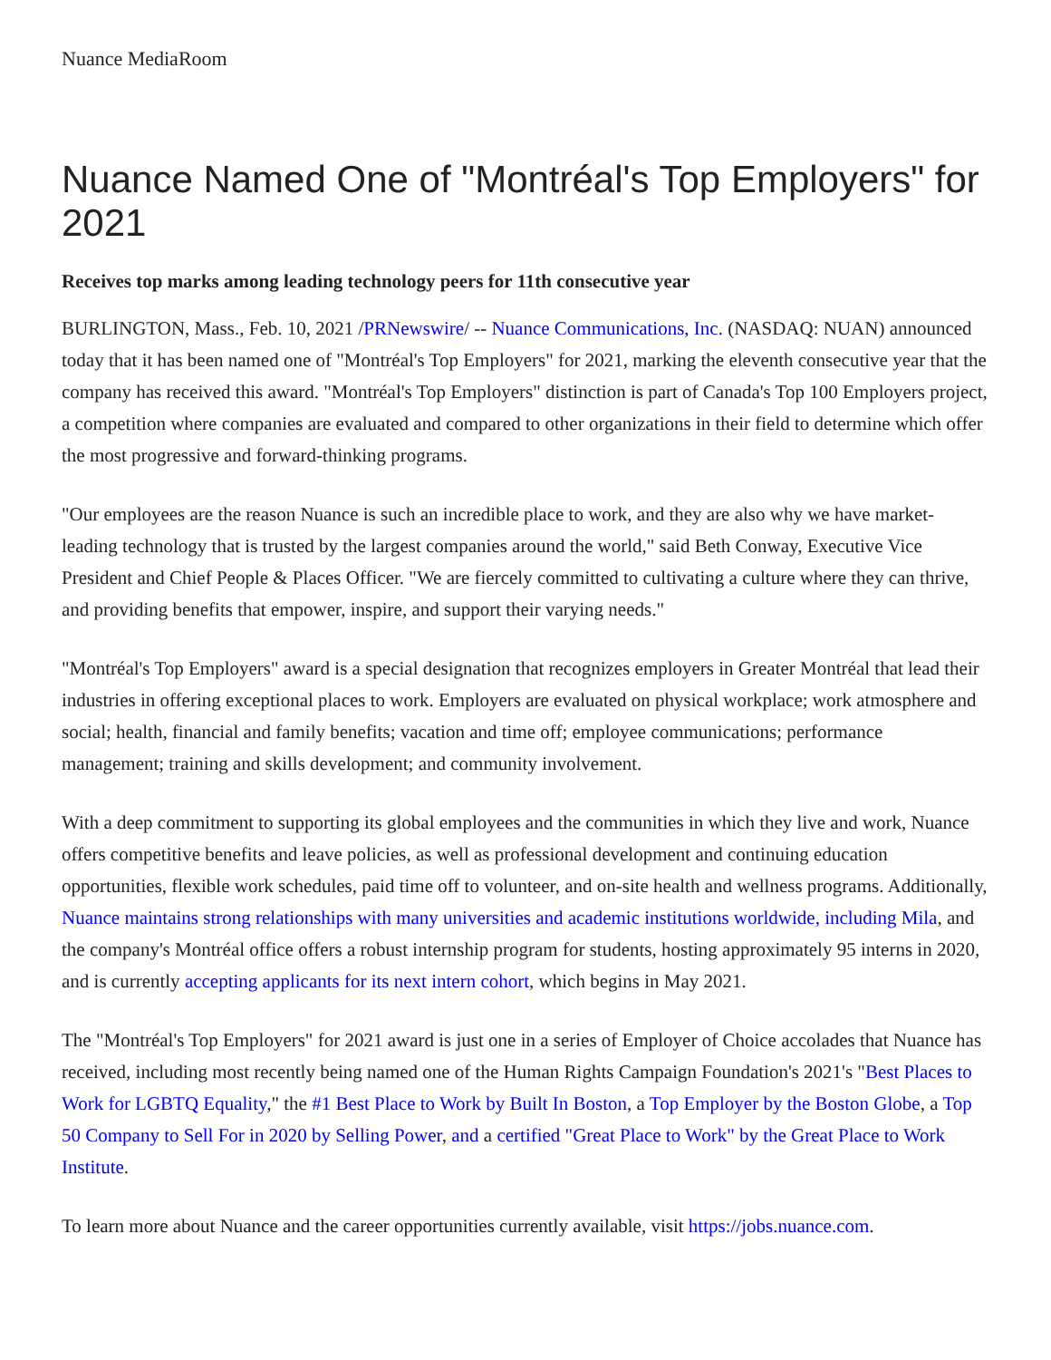Nuance MediaRoom
Nuance Named One of "Montréal's Top Employers" for 2021
Receives top marks among leading technology peers for 11th consecutive year
BURLINGTON, Mass., Feb. 10, 2021 /PRNewswire/ -- Nuance Communications, Inc. (NASDAQ: NUAN) announced today that it has been named one of "Montréal's Top Employers" for 2021, marking the eleventh consecutive year that the company has received this award. "Montréal's Top Employers" distinction is part of Canada's Top 100 Employers project, a competition where companies are evaluated and compared to other organizations in their field to determine which offer the most progressive and forward-thinking programs.
"Our employees are the reason Nuance is such an incredible place to work, and they are also why we have market-leading technology that is trusted by the largest companies around the world," said Beth Conway, Executive Vice President and Chief People & Places Officer. "We are fiercely committed to cultivating a culture where they can thrive, and providing benefits that empower, inspire, and support their varying needs."
"Montréal's Top Employers" award is a special designation that recognizes employers in Greater Montréal that lead their industries in offering exceptional places to work. Employers are evaluated on physical workplace; work atmosphere and social; health, financial and family benefits; vacation and time off; employee communications; performance management; training and skills development; and community involvement.
With a deep commitment to supporting its global employees and the communities in which they live and work, Nuance offers competitive benefits and leave policies, as well as professional development and continuing education opportunities, flexible work schedules, paid time off to volunteer, and on-site health and wellness programs. Additionally, Nuance maintains strong relationships with many universities and academic institutions worldwide, including Mila, and the company's Montréal office offers a robust internship program for students, hosting approximately 95 interns in 2020, and is currently accepting applicants for its next intern cohort, which begins in May 2021.
The "Montréal's Top Employers" for 2021 award is just one in a series of Employer of Choice accolades that Nuance has received, including most recently being named one of the Human Rights Campaign Foundation's 2021's "Best Places to Work for LGBTQ Equality," the #1 Best Place to Work by Built In Boston, a Top Employer by the Boston Globe, a Top 50 Company to Sell For in 2020 by Selling Power, and a certified "Great Place to Work" by the Great Place to Work Institute.
To learn more about Nuance and the career opportunities currently available, visit https://jobs.nuance.com.